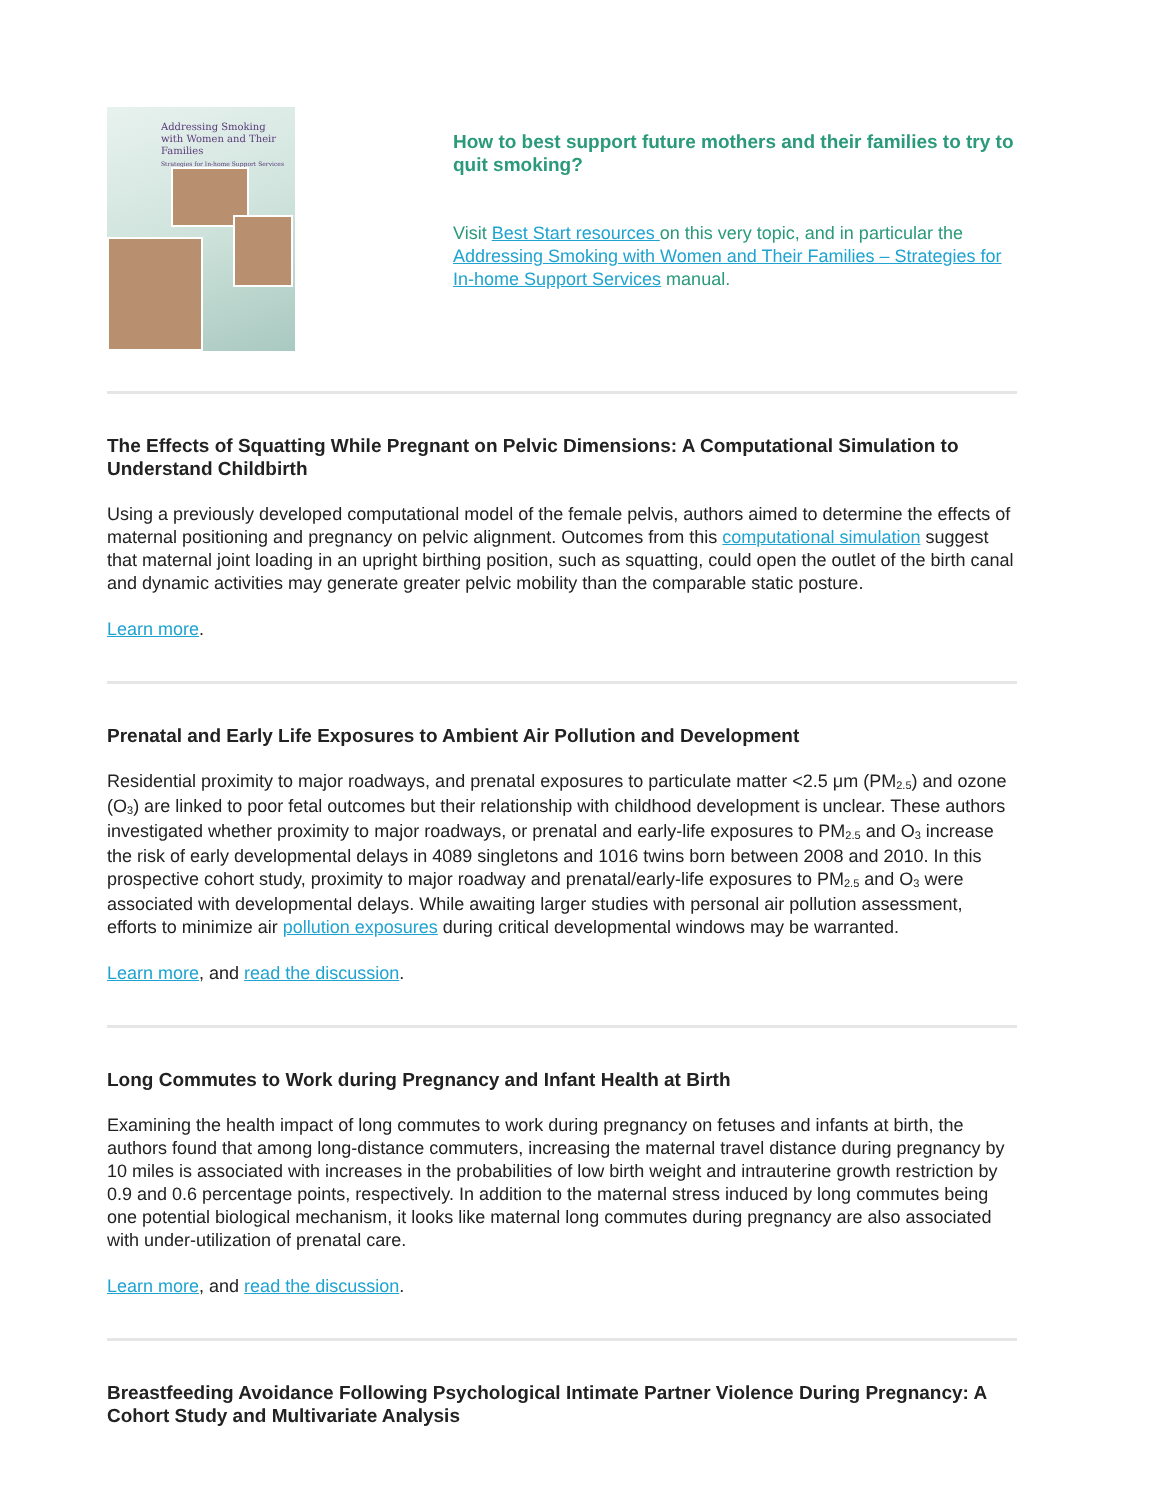Addressing Smoking with Women and Their Families
Strategies for In-home Support Services
How to best support future mothers and their families to try to quit smoking?
Visit Best Start resources on this very topic, and in particular the Addressing Smoking with Women and Their Families – Strategies for In-home Support Services manual.
The Effects of Squatting While Pregnant on Pelvic Dimensions: A Computational Simulation to Understand Childbirth
Using a previously developed computational model of the female pelvis, authors aimed to determine the effects of maternal positioning and pregnancy on pelvic alignment. Outcomes from this computational simulation suggest that maternal joint loading in an upright birthing position, such as squatting, could open the outlet of the birth canal and dynamic activities may generate greater pelvic mobility than the comparable static posture.
Learn more.
Prenatal and Early Life Exposures to Ambient Air Pollution and Development
Residential proximity to major roadways, and prenatal exposures to particulate matter <2.5 μm (PM<sub>2.5</sub>) and ozone (O<sub>3</sub>) are linked to poor fetal outcomes but their relationship with childhood development is unclear. These authors investigated whether proximity to major roadways, or prenatal and early-life exposures to PM<sub>2.5</sub> and O<sub>3</sub> increase the risk of early developmental delays in 4089 singletons and 1016 twins born between 2008 and 2010. In this prospective cohort study, proximity to major roadway and prenatal/early-life exposures to PM<sub>2.5</sub> and O<sub>3</sub> were associated with developmental delays. While awaiting larger studies with personal air pollution assessment, efforts to minimize air pollution exposures during critical developmental windows may be warranted.
Learn more, and read the discussion.
Long Commutes to Work during Pregnancy and Infant Health at Birth
Examining the health impact of long commutes to work during pregnancy on fetuses and infants at birth, the authors found that among long-distance commuters, increasing the maternal travel distance during pregnancy by 10 miles is associated with increases in the probabilities of low birth weight and intrauterine growth restriction by 0.9 and 0.6 percentage points, respectively. In addition to the maternal stress induced by long commutes being one potential biological mechanism, it looks like maternal long commutes during pregnancy are also associated with under-utilization of prenatal care.
Learn more, and read the discussion.
Breastfeeding Avoidance Following Psychological Intimate Partner Violence During Pregnancy: A Cohort Study and Multivariate Analysis